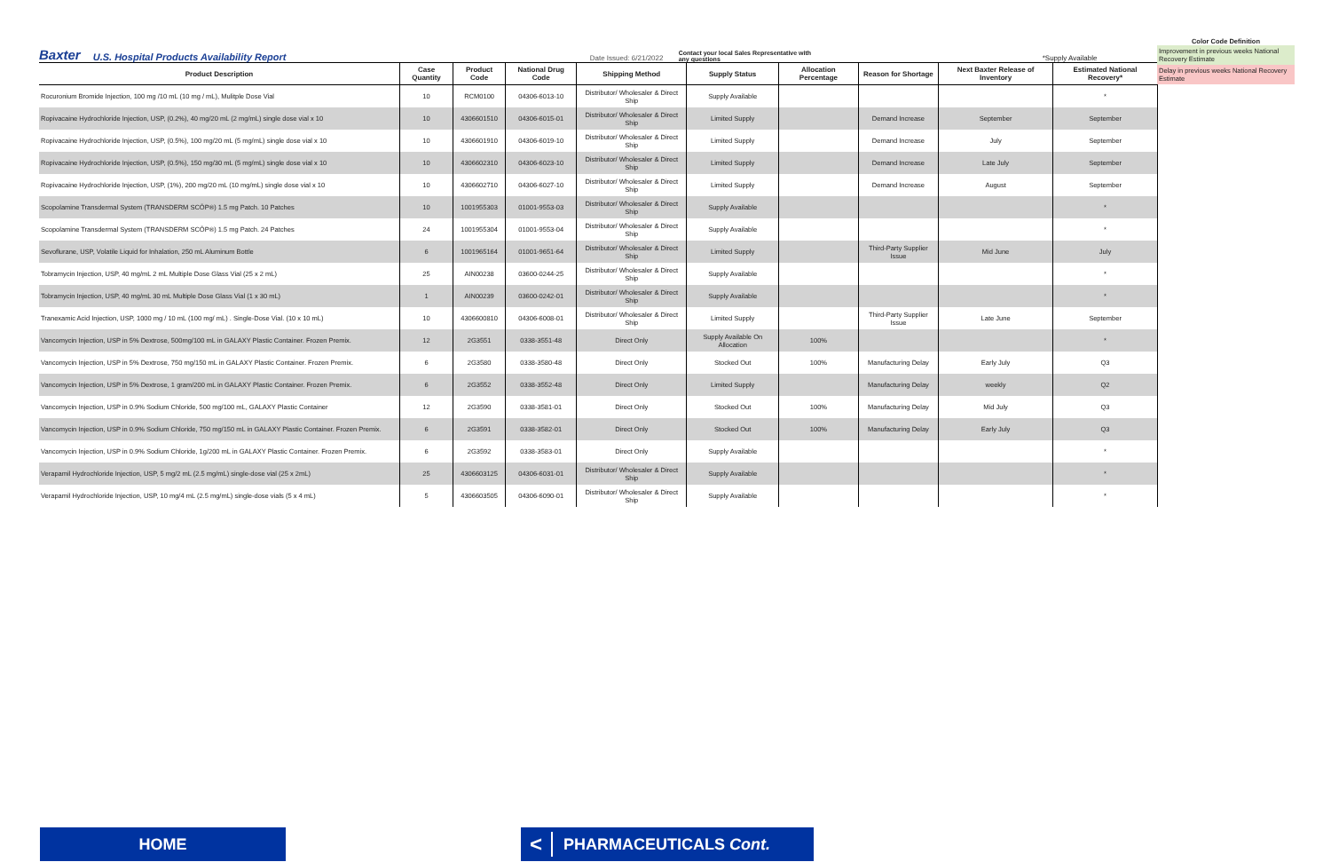Baxter U.S. Hospital Products Availability Report Date Issued: 6/21/2022 Contact your local Sales Representative with any questions *Supply Available
Color Code Definition
Improvement in previous weeks National Recovery Estimate
Delay in previous weeks National Recovery Estimate
| Product Description | Case Quantity | Product Code | National Drug Code | Shipping Method | Supply Status | Allocation Percentage | Reason for Shortage | Next Baxter Release of Inventory | Estimated National Recovery* |
| --- | --- | --- | --- | --- | --- | --- | --- | --- | --- |
| Rocuronium Bromide Injection, 100 mg /10 mL (10 mg / mL), Mulitple Dose Vial | 10 | RCM0100 | 04306-6013-10 | Distributor/ Wholesaler & Direct Ship | Supply Available | | | | * |
| Ropivacaine Hydrochloride Injection, USP, (0.2%), 40 mg/20 mL (2 mg/mL) single dose vial x 10 | 10 | 4306601510 | 04306-6015-01 | Distributor/ Wholesaler & Direct Ship | Limited Supply | | Demand Increase | September | September |
| Ropivacaine Hydrochloride Injection, USP, (0.5%), 100 mg/20 mL (5 mg/mL) single dose vial x 10 | 10 | 4306601910 | 04306-6019-10 | Distributor/ Wholesaler & Direct Ship | Limited Supply | | Demand Increase | July | September |
| Ropivacaine Hydrochloride Injection, USP, (0.5%), 150 mg/30 mL (5 mg/mL) single dose vial x 10 | 10 | 4306602310 | 04306-6023-10 | Distributor/ Wholesaler & Direct Ship | Limited Supply | | Demand Increase | Late July | September |
| Ropivacaine Hydrochloride Injection, USP, (1%), 200 mg/20 mL (10 mg/mL) single dose vial x 10 | 10 | 4306602710 | 04306-6027-10 | Distributor/ Wholesaler & Direct Ship | Limited Supply | | Demand Increase | August | September |
| Scopolamine Transdermal System (TRANSDERM SCŌP®) 1.5 mg Patch. 10 Patches | 10 | 1001955303 | 01001-9553-03 | Distributor/ Wholesaler & Direct Ship | Supply Available | | | | * |
| Scopolamine Transdermal System (TRANSDERM SCŌP®) 1.5 mg Patch. 24 Patches | 24 | 1001955304 | 01001-9553-04 | Distributor/ Wholesaler & Direct Ship | Supply Available | | | | * |
| Sevoflurane, USP, Volatile Liquid for Inhalation, 250 mL Aluminum Bottle | 6 | 1001965164 | 01001-9651-64 | Distributor/ Wholesaler & Direct Ship | Limited Supply | | Third-Party Supplier Issue | Mid June | July |
| Tobramycin Injection, USP, 40 mg/mL 2 mL Multiple Dose Glass Vial (25 x 2 mL) | 25 | AIN00238 | 03600-0244-25 | Distributor/ Wholesaler & Direct Ship | Supply Available | | | | * |
| Tobramycin Injection, USP, 40 mg/mL 30 mL Multiple Dose Glass Vial (1 x 30 mL) | 1 | AIN00239 | 03600-0242-01 | Distributor/ Wholesaler & Direct Ship | Supply Available | | | | * |
| Tranexamic Acid Injection, USP, 1000 mg / 10 mL (100 mg/ mL) . Single-Dose Vial. (10 x 10 mL) | 10 | 4306600810 | 04306-6008-01 | Distributor/ Wholesaler & Direct Ship | Limited Supply | | Third-Party Supplier Issue | Late June | September |
| Vancomycin Injection, USP in 5% Dextrose, 500mg/100 mL in GALAXY Plastic Container. Frozen Premix. | 12 | 2G3551 | 0338-3551-48 | Direct Only | Supply Available On Allocation | 100% | | | * |
| Vancomycin Injection, USP in 5% Dextrose, 750 mg/150 mL in GALAXY Plastic Container. Frozen Premix. | 6 | 2G3580 | 0338-3580-48 | Direct Only | Stocked Out | 100% | Manufacturing Delay | Early July | Q3 |
| Vancomycin Injection, USP in 5% Dextrose, 1 gram/200 mL in GALAXY Plastic Container. Frozen Premix. | 6 | 2G3552 | 0338-3552-48 | Direct Only | Limited Supply | | Manufacturing Delay | weekly | Q2 |
| Vancomycin Injection, USP in 0.9% Sodium Chloride, 500 mg/100 mL, GALAXY Plastic Container | 12 | 2G3590 | 0338-3581-01 | Direct Only | Stocked Out | 100% | Manufacturing Delay | Mid July | Q3 |
| Vancomycin Injection, USP in 0.9% Sodium Chloride, 750 mg/150 mL in GALAXY Plastic Container. Frozen Premix. | 6 | 2G3591 | 0338-3582-01 | Direct Only | Stocked Out | 100% | Manufacturing Delay | Early July | Q3 |
| Vancomycin Injection, USP in 0.9% Sodium Chloride, 1g/200 mL in GALAXY Plastic Container. Frozen Premix. | 6 | 2G3592 | 0338-3583-01 | Direct Only | Supply Available | | | | * |
| Verapamil Hydrochloride Injection, USP, 5 mg/2 mL (2.5 mg/mL) single-dose vial (25 x 2mL) | 25 | 4306603125 | 04306-6031-01 | Distributor/ Wholesaler & Direct Ship | Supply Available | | | | * |
| Verapamil Hydrochloride Injection, USP, 10 mg/4 mL (2.5 mg/mL) single-dose vials (5 x 4 mL) | 5 | 4306603505 | 04306-6090-01 | Distributor/ Wholesaler & Direct Ship | Supply Available | | | | * |
HOME < PHARMACEUTICALS Cont.